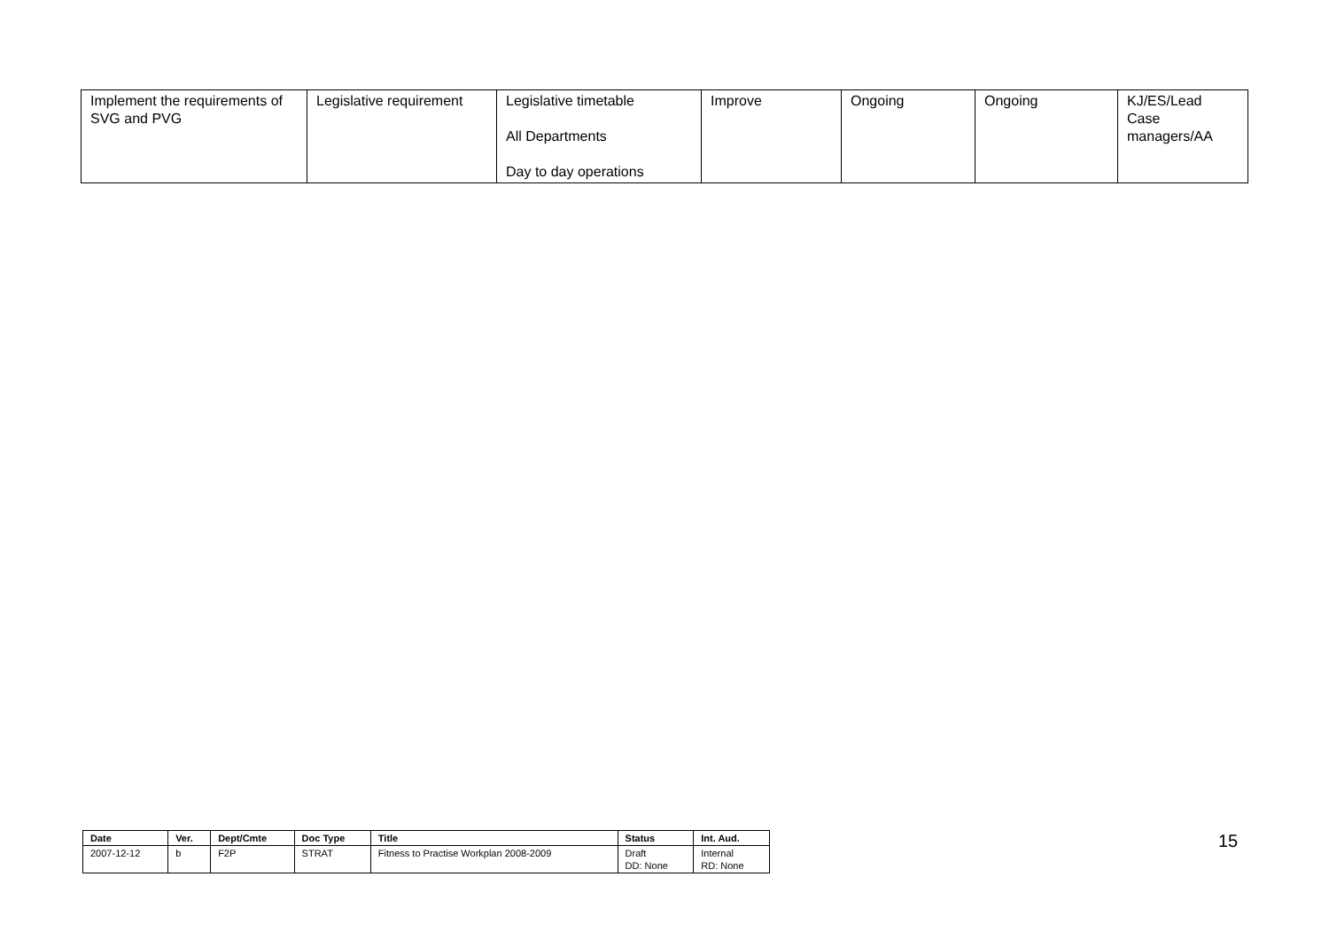| Implement the requirements of SVG and PVG | Legislative requirement | Legislative timetable All Departments Day to day operations | Improve | Ongoing | Ongoing | KJ/ES/Lead Case managers/AA |
| Date | Ver. | Dept/Cmte | Doc Type | Title | Status | Int. Aud. |
| --- | --- | --- | --- | --- | --- | --- |
| 2007-12-12 | b | F2P | STRAT | Fitness to Practise Workplan 2008-2009 | Draft DD: None | Internal RD: None |
15